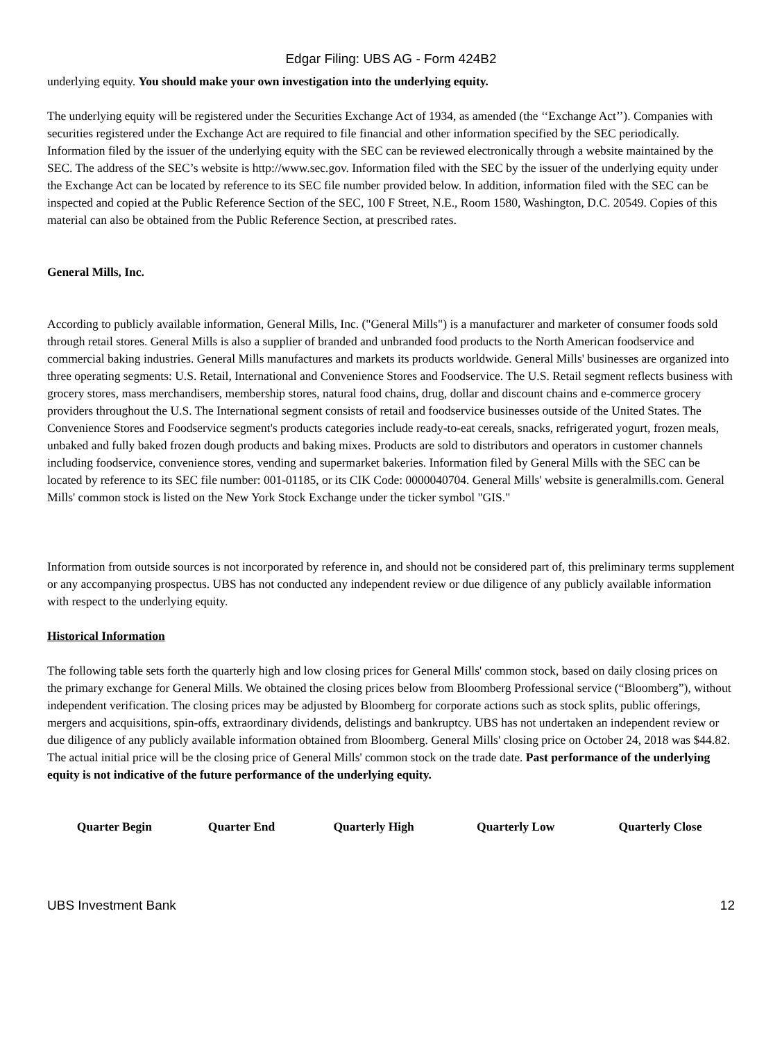Edgar Filing: UBS AG - Form 424B2
underlying equity. You should make your own investigation into the underlying equity.
The underlying equity will be registered under the Securities Exchange Act of 1934, as amended (the ‘‘Exchange Act’’). Companies with securities registered under the Exchange Act are required to file financial and other information specified by the SEC periodically. Information filed by the issuer of the underlying equity with the SEC can be reviewed electronically through a website maintained by the SEC. The address of the SEC’s website is http://www.sec.gov. Information filed with the SEC by the issuer of the underlying equity under the Exchange Act can be located by reference to its SEC file number provided below. In addition, information filed with the SEC can be inspected and copied at the Public Reference Section of the SEC, 100 F Street, N.E., Room 1580, Washington, D.C. 20549. Copies of this material can also be obtained from the Public Reference Section, at prescribed rates.
General Mills, Inc.
According to publicly available information, General Mills, Inc. ("General Mills") is a manufacturer and marketer of consumer foods sold through retail stores. General Mills is also a supplier of branded and unbranded food products to the North American foodservice and commercial baking industries. General Mills manufactures and markets its products worldwide. General Mills' businesses are organized into three operating segments: U.S. Retail, International and Convenience Stores and Foodservice. The U.S. Retail segment reflects business with grocery stores, mass merchandisers, membership stores, natural food chains, drug, dollar and discount chains and e-commerce grocery providers throughout the U.S. The International segment consists of retail and foodservice businesses outside of the United States. The Convenience Stores and Foodservice segment's products categories include ready-to-eat cereals, snacks, refrigerated yogurt, frozen meals, unbaked and fully baked frozen dough products and baking mixes. Products are sold to distributors and operators in customer channels including foodservice, convenience stores, vending and supermarket bakeries. Information filed by General Mills with the SEC can be located by reference to its SEC file number: 001-01185, or its CIK Code: 0000040704. General Mills' website is generalmills.com. General Mills' common stock is listed on the New York Stock Exchange under the ticker symbol "GIS."
Information from outside sources is not incorporated by reference in, and should not be considered part of, this preliminary terms supplement or any accompanying prospectus. UBS has not conducted any independent review or due diligence of any publicly available information with respect to the underlying equity.
Historical Information
The following table sets forth the quarterly high and low closing prices for General Mills' common stock, based on daily closing prices on the primary exchange for General Mills. We obtained the closing prices below from Bloomberg Professional service (“Bloomberg”), without independent verification. The closing prices may be adjusted by Bloomberg for corporate actions such as stock splits, public offerings, mergers and acquisitions, spin-offs, extraordinary dividends, delistings and bankruptcy. UBS has not undertaken an independent review or due diligence of any publicly available information obtained from Bloomberg. General Mills' closing price on October 24, 2018 was $44.82. The actual initial price will be the closing price of General Mills' common stock on the trade date. Past performance of the underlying equity is not indicative of the future performance of the underlying equity.
| Quarter Begin | Quarter End | Quarterly High | Quarterly Low | Quarterly Close |
| --- | --- | --- | --- | --- |
UBS Investment Bank 12